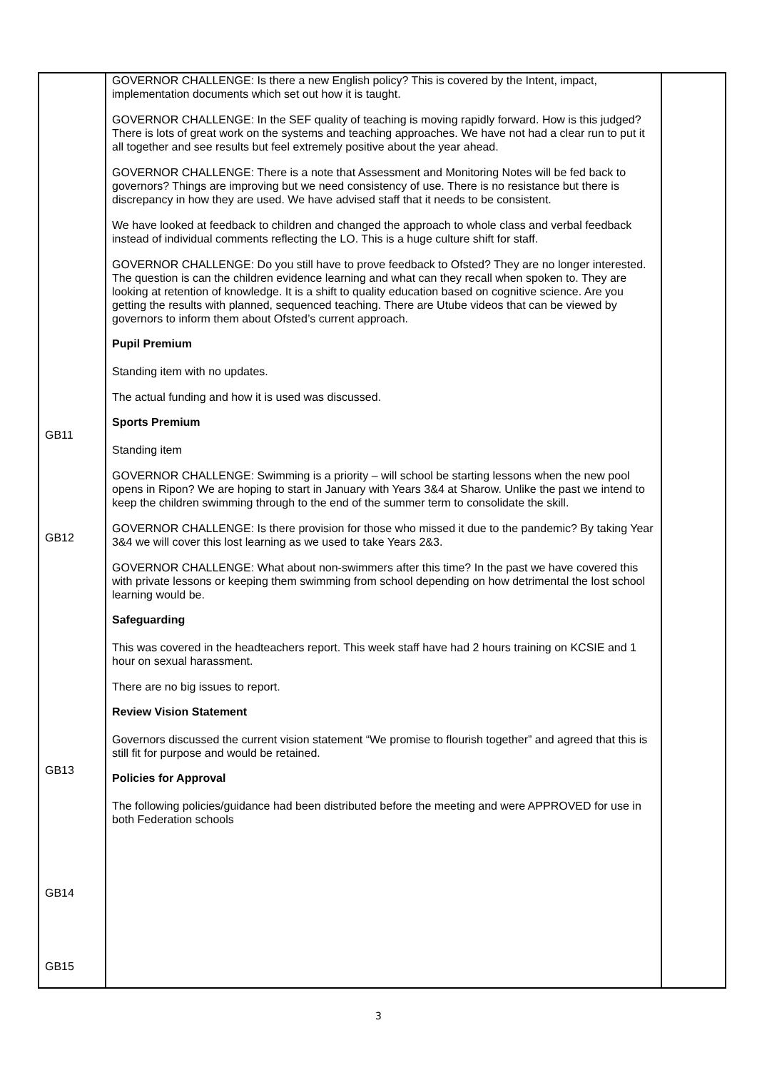| GB11 GB12 GB13 GB14 GB15 | GOVERNOR CHALLENGE: Is there a new English policy? This is covered by the Intent, impact, implementation documents which set out how it is taught. GOVERNOR CHALLENGE: In the SEF quality of teaching is moving rapidly forward. How is this judged? There is lots of great work on the systems and teaching approaches. We have not had a clear run to put it all together and see results but feel extremely positive about the year ahead. GOVERNOR CHALLENGE: There is a note that Assessment and Monitoring Notes will be fed back to governors? Things are improving but we need consistency of use. There is no resistance but there is discrepancy in how they are used. We have advised staff that it needs to be consistent. We have looked at feedback to children and changed the approach to whole class and verbal feedback instead of individual comments reflecting the LO. This is a huge culture shift for staff. GOVERNOR CHALLENGE: Do you still have to prove feedback to Ofsted? They are no longer interested. The question is can the children evidence learning and what can they recall when spoken to. They are looking at retention of knowledge. It is a shift to quality education based on cognitive science. Are you getting the results with planned, sequenced teaching. There are Utube videos that can be viewed by governors to inform them about Ofsted’s current approach. Pupil Premium Standing item with no updates. The actual funding and how it is used was discussed. Sports Premium Standing item GOVERNOR CHALLENGE: Swimming is a priority – will school be starting lessons when the new pool opens in Ripon? We are hoping to start in January with Years 3&4 at Sharow. Unlike the past we intend to keep the children swimming through to the end of the summer term to consolidate the skill. GOVERNOR CHALLENGE: Is there provision for those who missed it due to the pandemic? By taking Year 3&4 we will cover this lost learning as we used to take Years 2&3. GOVERNOR CHALLENGE: What about non-swimmers after this time? In the past we have covered this with private lessons or keeping them swimming from school depending on how detrimental the lost school learning would be. Safeguarding This was covered in the headteachers report. This week staff have had 2 hours training on KCSIE and 1 hour on sexual harassment. There are no big issues to report. Review Vision Statement Governors discussed the current vision statement “We promise to flourish together” and agreed that this is still fit for purpose and would be retained. Policies for Approval The following policies/guidance had been distributed before the meeting and were APPROVED for use in both Federation schools | |
3